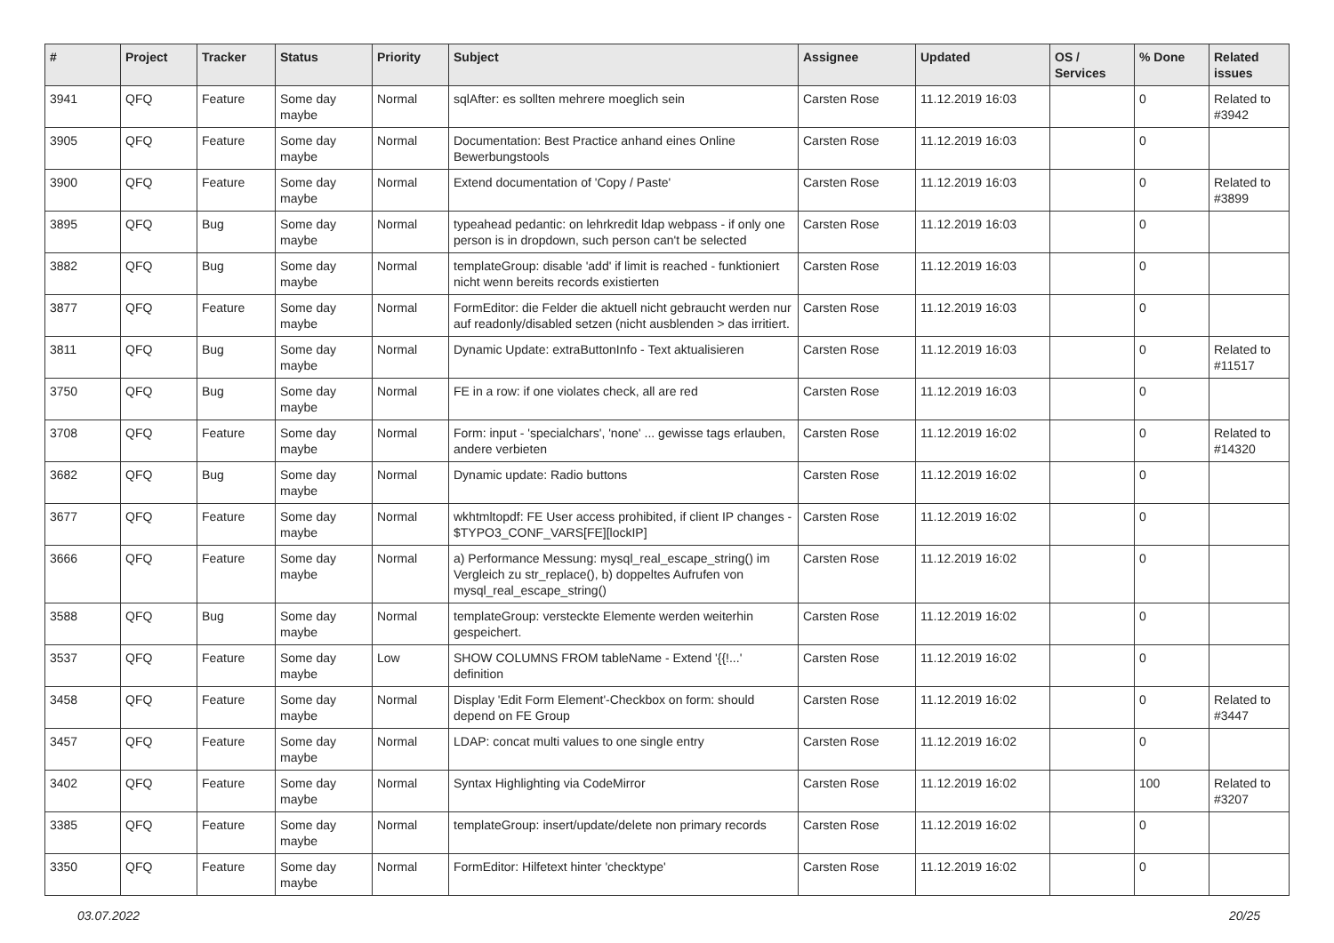| # | Project | Tracker | Status | Priority | Subject | Assignee | Updated | OS / Services | % Done | Related issues |
| --- | --- | --- | --- | --- | --- | --- | --- | --- | --- | --- |
| 3941 | QFQ | Feature | Some day maybe | Normal | sqlAfter: es sollten mehrere moeglich sein | Carsten Rose | 11.12.2019 16:03 | | 0 | Related to #3942 |
| 3905 | QFQ | Feature | Some day maybe | Normal | Documentation: Best Practice anhand eines Online Bewerbungstools | Carsten Rose | 11.12.2019 16:03 | | 0 | |
| 3900 | QFQ | Feature | Some day maybe | Normal | Extend documentation of 'Copy / Paste' | Carsten Rose | 11.12.2019 16:03 | | 0 | Related to #3899 |
| 3895 | QFQ | Bug | Some day maybe | Normal | typeahead pedantic: on lehrkredit ldap webpass - if only one person is in dropdown, such person can't be selected | Carsten Rose | 11.12.2019 16:03 | | 0 | |
| 3882 | QFQ | Bug | Some day maybe | Normal | templateGroup: disable 'add' if limit is reached - funktioniert nicht wenn bereits records existierten | Carsten Rose | 11.12.2019 16:03 | | 0 | |
| 3877 | QFQ | Feature | Some day maybe | Normal | FormEditor: die Felder die aktuell nicht gebraucht werden nur auf readonly/disabled setzen (nicht ausblenden > das irritiert. | Carsten Rose | 11.12.2019 16:03 | | 0 | |
| 3811 | QFQ | Bug | Some day maybe | Normal | Dynamic Update: extraButtonInfo - Text aktualisieren | Carsten Rose | 11.12.2019 16:03 | | 0 | Related to #11517 |
| 3750 | QFQ | Bug | Some day maybe | Normal | FE in a row: if one violates check, all are red | Carsten Rose | 11.12.2019 16:03 | | 0 | |
| 3708 | QFQ | Feature | Some day maybe | Normal | Form: input - 'specialchars', 'none' ... gewisse tags erlauben, andere verbieten | Carsten Rose | 11.12.2019 16:02 | | 0 | Related to #14320 |
| 3682 | QFQ | Bug | Some day maybe | Normal | Dynamic update: Radio buttons | Carsten Rose | 11.12.2019 16:02 | | 0 | |
| 3677 | QFQ | Feature | Some day maybe | Normal | wkhtmltopdf: FE User access prohibited, if client IP changes - $TYPO3_CONF_VARS[FE][lockIP] | Carsten Rose | 11.12.2019 16:02 | | 0 | |
| 3666 | QFQ | Feature | Some day maybe | Normal | a) Performance Messung: mysql_real_escape_string() im Vergleich zu str_replace(), b) doppeltes Aufrufen von mysql_real_escape_string() | Carsten Rose | 11.12.2019 16:02 | | 0 | |
| 3588 | QFQ | Bug | Some day maybe | Normal | templateGroup: versteckte Elemente werden weiterhin gespeichert. | Carsten Rose | 11.12.2019 16:02 | | 0 | |
| 3537 | QFQ | Feature | Some day maybe | Low | SHOW COLUMNS FROM tableName - Extend '{{!...' definition | Carsten Rose | 11.12.2019 16:02 | | 0 | |
| 3458 | QFQ | Feature | Some day maybe | Normal | Display 'Edit Form Element'-Checkbox on form: should depend on FE Group | Carsten Rose | 11.12.2019 16:02 | | 0 | Related to #3447 |
| 3457 | QFQ | Feature | Some day maybe | Normal | LDAP: concat multi values to one single entry | Carsten Rose | 11.12.2019 16:02 | | 0 | |
| 3402 | QFQ | Feature | Some day maybe | Normal | Syntax Highlighting via CodeMirror | Carsten Rose | 11.12.2019 16:02 | | 100 | Related to #3207 |
| 3385 | QFQ | Feature | Some day maybe | Normal | templateGroup: insert/update/delete non primary records | Carsten Rose | 11.12.2019 16:02 | | 0 | |
| 3350 | QFQ | Feature | Some day maybe | Normal | FormEditor: Hilfetext hinter 'checktype' | Carsten Rose | 11.12.2019 16:02 | | 0 | |
03.07.2022 20/25